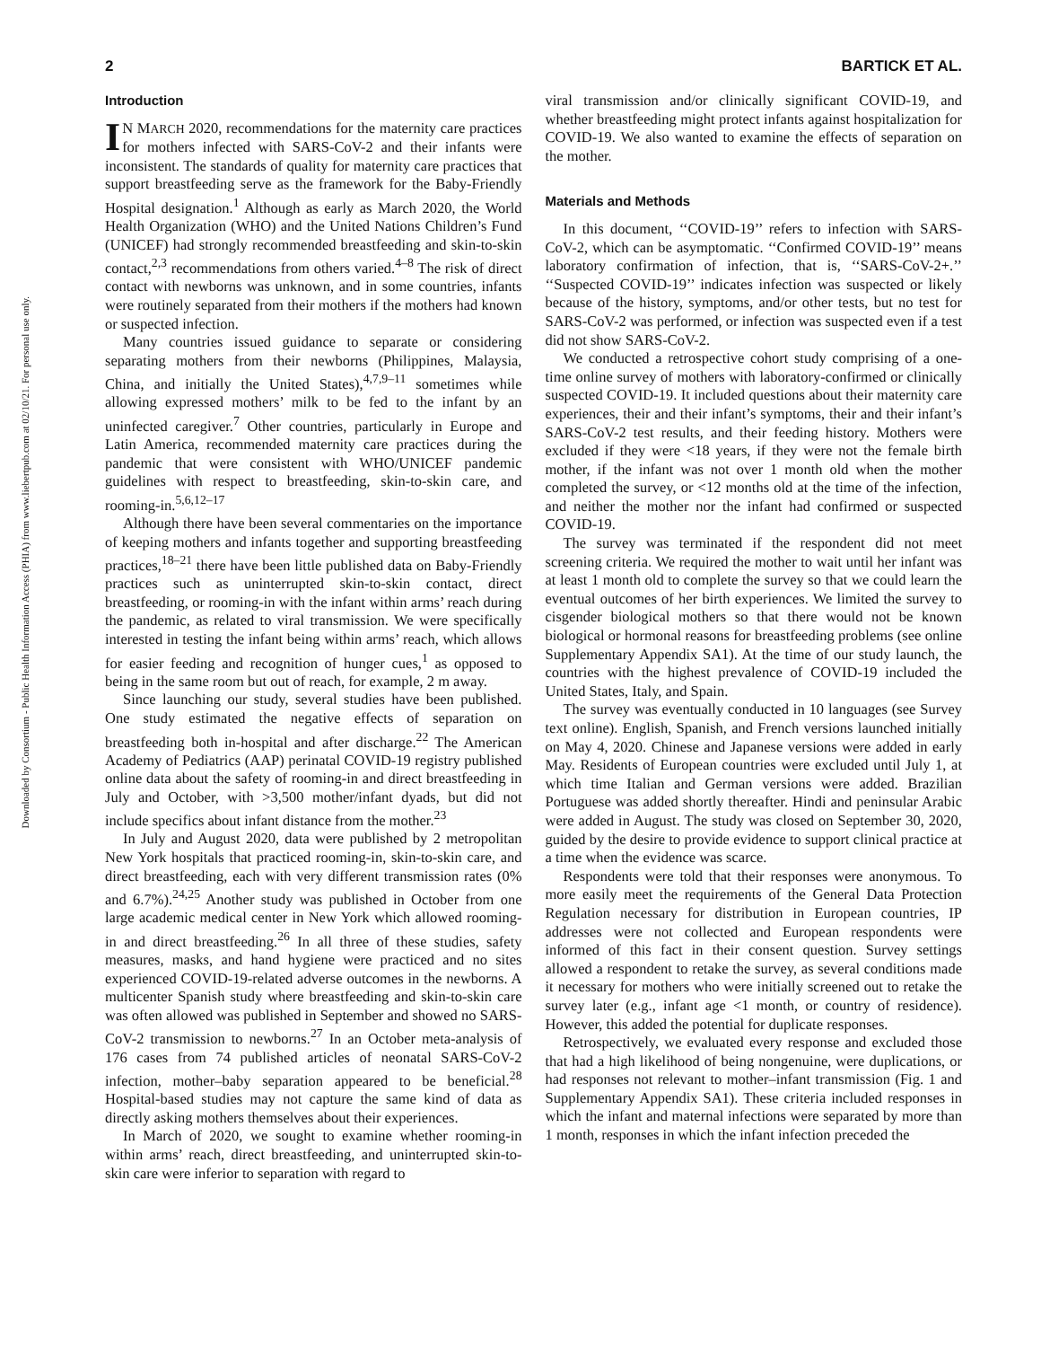Downloaded by Consortium - Public Health Information Access (PHIA) from www.liebertpub.com at 02/10/21. For personal use only.
2 BARTICK ET AL.
Introduction
IN MARCH 2020, recommendations for the maternity care practices for mothers infected with SARS-CoV-2 and their infants were inconsistent. The standards of quality for maternity care practices that support breastfeeding serve as the framework for the Baby-Friendly Hospital designation.<sup>1</sup> Although as early as March 2020, the World Health Organization (WHO) and the United Nations Children’s Fund (UNICEF) had strongly recommended breastfeeding and skin-to-skin contact,<sup>2,3</sup> recommendations from others varied.<sup>4–8</sup> The risk of direct contact with newborns was unknown, and in some countries, infants were routinely separated from their mothers if the mothers had known or suspected infection.
Many countries issued guidance to separate or considering separating mothers from their newborns (Philippines, Malaysia, China, and initially the United States),<sup>4,7,9–11</sup> sometimes while allowing expressed mothers’ milk to be fed to the infant by an uninfected caregiver.<sup>7</sup> Other countries, particularly in Europe and Latin America, recommended maternity care practices during the pandemic that were consistent with WHO/UNICEF pandemic guidelines with respect to breastfeeding, skin-to-skin care, and rooming-in.<sup>5,6,12–17</sup>
Although there have been several commentaries on the importance of keeping mothers and infants together and supporting breastfeeding practices,<sup>18–21</sup> there have been little published data on Baby-Friendly practices such as uninterrupted skin-to-skin contact, direct breastfeeding, or rooming-in with the infant within arms’ reach during the pandemic, as related to viral transmission. We were specifically interested in testing the infant being within arms’ reach, which allows for easier feeding and recognition of hunger cues,<sup>1</sup> as opposed to being in the same room but out of reach, for example, 2 m away.
Since launching our study, several studies have been published. One study estimated the negative effects of separation on breastfeeding both in-hospital and after discharge.<sup>22</sup> The American Academy of Pediatrics (AAP) perinatal COVID-19 registry published online data about the safety of rooming-in and direct breastfeeding in July and October, with >3,500 mother/infant dyads, but did not include specifics about infant distance from the mother.<sup>23</sup>
In July and August 2020, data were published by 2 metropolitan New York hospitals that practiced rooming-in, skin-to-skin care, and direct breastfeeding, each with very different transmission rates (0% and 6.7%).<sup>24,25</sup> Another study was published in October from one large academic medical center in New York which allowed rooming-in and direct breastfeeding.<sup>26</sup> In all three of these studies, safety measures, masks, and hand hygiene were practiced and no sites experienced COVID-19-related adverse outcomes in the newborns. A multicenter Spanish study where breastfeeding and skin-to-skin care was often allowed was published in September and showed no SARS-CoV-2 transmission to newborns.<sup>27</sup> In an October meta-analysis of 176 cases from 74 published articles of neonatal SARS-CoV-2 infection, mother–baby separation appeared to be beneficial.<sup>28</sup> Hospital-based studies may not capture the same kind of data as directly asking mothers themselves about their experiences.
In March of 2020, we sought to examine whether rooming-in within arms’ reach, direct breastfeeding, and uninterrupted skin-to-skin care were inferior to separation with regard to
viral transmission and/or clinically significant COVID-19, and whether breastfeeding might protect infants against hospitalization for COVID-19. We also wanted to examine the effects of separation on the mother.
Materials and Methods
In this document, ‘‘COVID-19’’ refers to infection with SARS-CoV-2, which can be asymptomatic. ‘‘Confirmed COVID-19’’ means laboratory confirmation of infection, that is, ‘‘SARS-CoV-2+.’’ ‘‘Suspected COVID-19’’ indicates infection was suspected or likely because of the history, symptoms, and/or other tests, but no test for SARS-CoV-2 was performed, or infection was suspected even if a test did not show SARS-CoV-2.
We conducted a retrospective cohort study comprising of a one-time online survey of mothers with laboratory-confirmed or clinically suspected COVID-19. It included questions about their maternity care experiences, their and their infant’s symptoms, their and their infant’s SARS-CoV-2 test results, and their feeding history. Mothers were excluded if they were <18 years, if they were not the female birth mother, if the infant was not over 1 month old when the mother completed the survey, or <12 months old at the time of the infection, and neither the mother nor the infant had confirmed or suspected COVID-19.
The survey was terminated if the respondent did not meet screening criteria. We required the mother to wait until her infant was at least 1 month old to complete the survey so that we could learn the eventual outcomes of her birth experiences. We limited the survey to cisgender biological mothers so that there would not be known biological or hormonal reasons for breastfeeding problems (see online Supplementary Appendix SA1). At the time of our study launch, the countries with the highest prevalence of COVID-19 included the United States, Italy, and Spain.
The survey was eventually conducted in 10 languages (see Survey text online). English, Spanish, and French versions launched initially on May 4, 2020. Chinese and Japanese versions were added in early May. Residents of European countries were excluded until July 1, at which time Italian and German versions were added. Brazilian Portuguese was added shortly thereafter. Hindi and peninsular Arabic were added in August. The study was closed on September 30, 2020, guided by the desire to provide evidence to support clinical practice at a time when the evidence was scarce.
Respondents were told that their responses were anonymous. To more easily meet the requirements of the General Data Protection Regulation necessary for distribution in European countries, IP addresses were not collected and European respondents were informed of this fact in their consent question. Survey settings allowed a respondent to retake the survey, as several conditions made it necessary for mothers who were initially screened out to retake the survey later (e.g., infant age <1 month, or country of residence). However, this added the potential for duplicate responses.
Retrospectively, we evaluated every response and excluded those that had a high likelihood of being nongenuine, were duplications, or had responses not relevant to mother–infant transmission (Fig. 1 and Supplementary Appendix SA1). These criteria included responses in which the infant and maternal infections were separated by more than 1 month, responses in which the infant infection preceded the